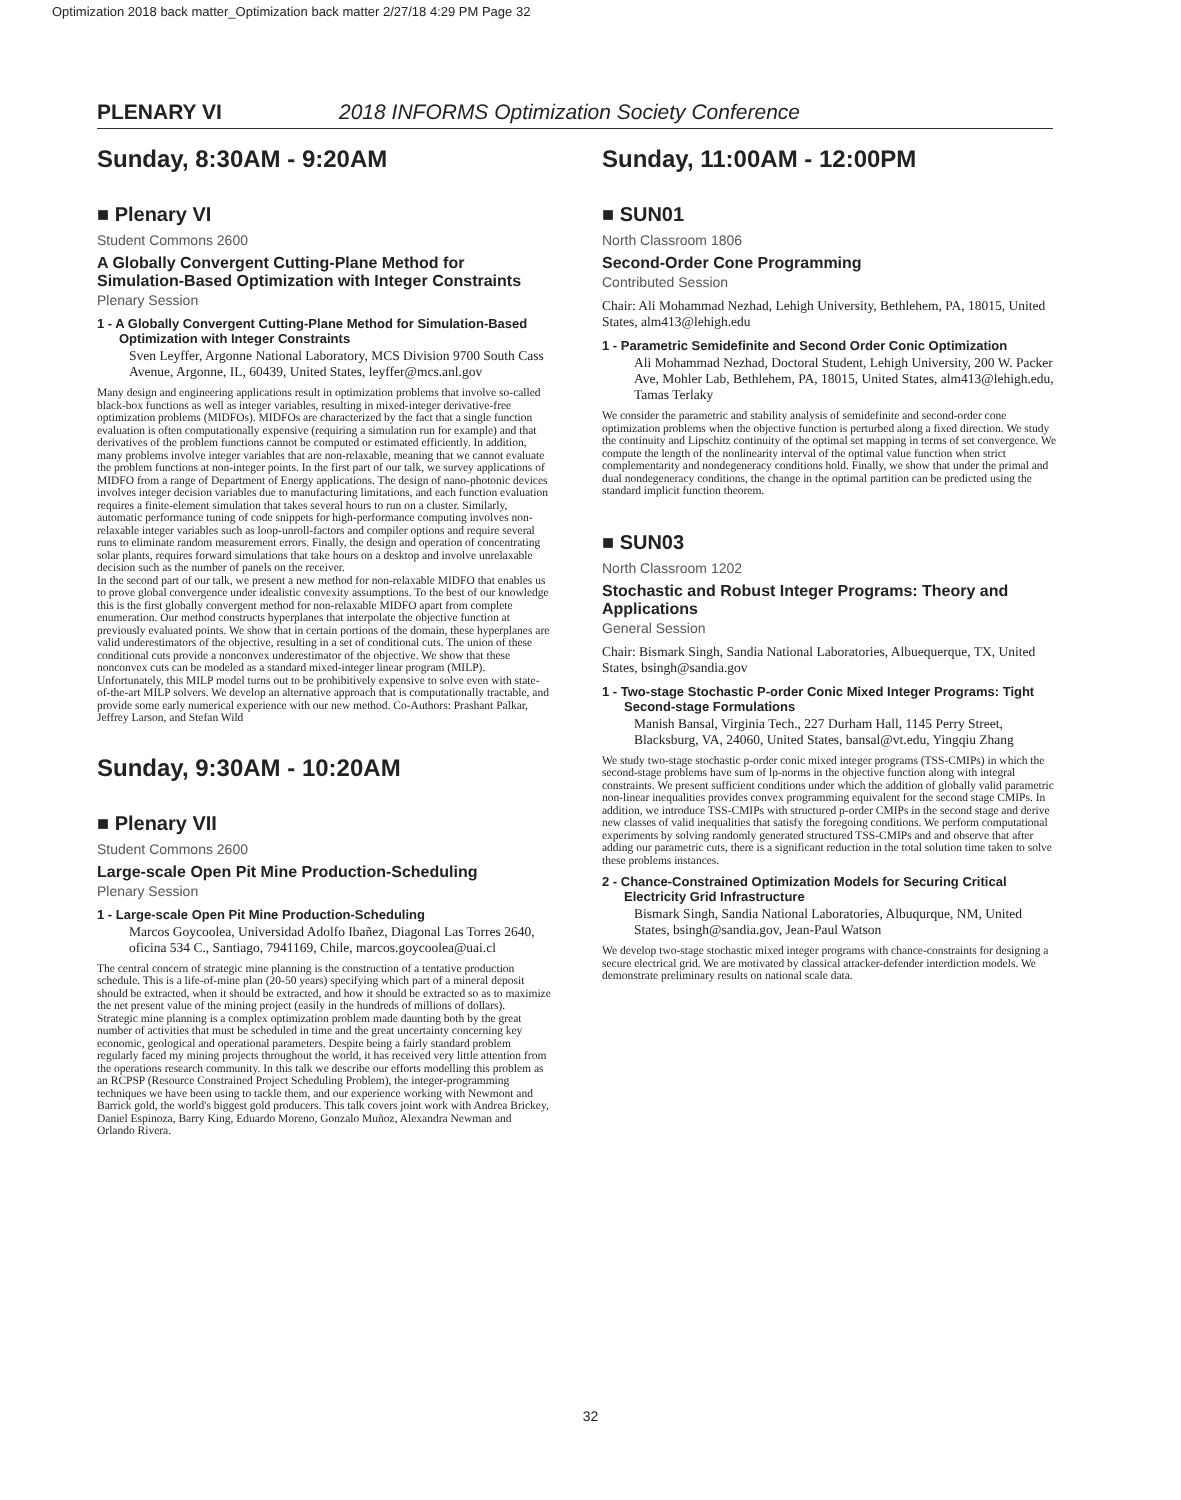Optimization 2018 back matter_Optimization back matter 2/27/18 4:29 PM Page 32
PLENARY VI 2018 INFORMS Optimization Society Conference
Sunday, 8:30AM - 9:20AM
■ Plenary VI
Student Commons 2600
A Globally Convergent Cutting-Plane Method for Simulation-Based Optimization with Integer Constraints
Plenary Session
1 - A Globally Convergent Cutting-Plane Method for Simulation-Based Optimization with Integer Constraints
Sven Leyffer, Argonne National Laboratory, MCS Division 9700 South Cass Avenue, Argonne, IL, 60439, United States, leyffer@mcs.anl.gov
Many design and engineering applications result in optimization problems that involve so-called black-box functions as well as integer variables, resulting in mixed-integer derivative-free optimization problems (MIDFOs). MIDFOs are characterized by the fact that a single function evaluation is often computationally expensive (requiring a simulation run for example) and that derivatives of the problem functions cannot be computed or estimated efficiently. In addition, many problems involve integer variables that are non-relaxable, meaning that we cannot evaluate the problem functions at non-integer points. In the first part of our talk, we survey applications of MIDFO from a range of Department of Energy applications. The design of nano-photonic devices involves integer decision variables due to manufacturing limitations, and each function evaluation requires a finite-element simulation that takes several hours to run on a cluster. Similarly, automatic performance tuning of code snippets for high-performance computing involves non-relaxable integer variables such as loop-unroll-factors and compiler options and require several runs to eliminate random measurement errors. Finally, the design and operation of concentrating solar plants, requires forward simulations that take hours on a desktop and involve unrelaxable decision such as the number of panels on the receiver.
In the second part of our talk, we present a new method for non-relaxable MIDFO that enables us to prove global convergence under idealistic convexity assumptions. To the best of our knowledge this is the first globally convergent method for non-relaxable MIDFO apart from complete enumeration. Our method constructs hyperplanes that interpolate the objective function at previously evaluated points. We show that in certain portions of the domain, these hyperplanes are valid underestimators of the objective, resulting in a set of conditional cuts. The union of these conditional cuts provide a nonconvex underestimator of the objective. We show that these nonconvex cuts can be modeled as a standard mixed-integer linear program (MILP). Unfortunately, this MILP model turns out to be prohibitively expensive to solve even with state-of-the-art MILP solvers. We develop an alternative approach that is computationally tractable, and provide some early numerical experience with our new method. Co-Authors: Prashant Palkar, Jeffrey Larson, and Stefan Wild
Sunday, 9:30AM - 10:20AM
■ Plenary VII
Student Commons 2600
Large-scale Open Pit Mine Production-Scheduling
Plenary Session
1 - Large-scale Open Pit Mine Production-Scheduling
Marcos Goycoolea, Universidad Adolfo Ibañez, Diagonal Las Torres 2640, oficina 534 C., Santiago, 7941169, Chile, marcos.goycoolea@uai.cl
The central concern of strategic mine planning is the construction of a tentative production schedule. This is a life-of-mine plan (20-50 years) specifying which part of a mineral deposit should be extracted, when it should be extracted, and how it should be extracted so as to maximize the net present value of the mining project (easily in the hundreds of millions of dollars).
Strategic mine planning is a complex optimization problem made daunting both by the great number of activities that must be scheduled in time and the great uncertainty concerning key economic, geological and operational parameters. Despite being a fairly standard problem regularly faced my mining projects throughout the world, it has received very little attention from the operations research community. In this talk we describe our efforts modelling this problem as an RCPSP (Resource Constrained Project Scheduling Problem), the integer-programming techniques we have been using to tackle them, and our experience working with Newmont and Barrick gold, the world's biggest gold producers. This talk covers joint work with Andrea Brickey, Daniel Espinoza, Barry King, Eduardo Moreno, Gonzalo Muñoz, Alexandra Newman and Orlando Rivera.
Sunday, 11:00AM - 12:00PM
■ SUN01
North Classroom 1806
Second-Order Cone Programming
Contributed Session
Chair: Ali Mohammad Nezhad, Lehigh University, Bethlehem, PA, 18015, United States, alm413@lehigh.edu
1 - Parametric Semidefinite and Second Order Conic Optimization
Ali Mohammad Nezhad, Doctoral Student, Lehigh University, 200 W. Packer Ave, Mohler Lab, Bethlehem, PA, 18015, United States, alm413@lehigh.edu, Tamas Terlaky
We consider the parametric and stability analysis of semidefinite and second-order cone optimization problems when the objective function is perturbed along a fixed direction. We study the continuity and Lipschitz continuity of the optimal set mapping in terms of set convergence. We compute the length of the nonlinearity interval of the optimal value function when strict complementarity and nondegeneracy conditions hold. Finally, we show that under the primal and dual nondegeneracy conditions, the change in the optimal partition can be predicted using the standard implicit function theorem.
■ SUN03
North Classroom 1202
Stochastic and Robust Integer Programs: Theory and Applications
General Session
Chair: Bismark Singh, Sandia National Laboratories, Albuequerque, TX, United States, bsingh@sandia.gov
1 - Two-stage Stochastic P-order Conic Mixed Integer Programs: Tight Second-stage Formulations
Manish Bansal, Virginia Tech., 227 Durham Hall, 1145 Perry Street, Blacksburg, VA, 24060, United States, bansal@vt.edu, Yingqiu Zhang
We study two-stage stochastic p-order conic mixed integer programs (TSS-CMIPs) in which the second-stage problems have sum of lp-norms in the objective function along with integral constraints. We present sufficient conditions under which the addition of globally valid parametric non-linear inequalities provides convex programming equivalent for the second stage CMIPs. In addition, we introduce TSS-CMIPs with structured p-order CMIPs in the second stage and derive new classes of valid inequalities that satisfy the foregoing conditions. We perform computational experiments by solving randomly generated structured TSS-CMIPs and and observe that after adding our parametric cuts, there is a significant reduction in the total solution time taken to solve these problems instances.
2 - Chance-Constrained Optimization Models for Securing Critical Electricity Grid Infrastructure
Bismark Singh, Sandia National Laboratories, Albuqurque, NM, United States, bsingh@sandia.gov, Jean-Paul Watson
We develop two-stage stochastic mixed integer programs with chance-constraints for designing a secure electrical grid. We are motivated by classical attacker-defender interdiction models. We demonstrate preliminary results on national scale data.
32